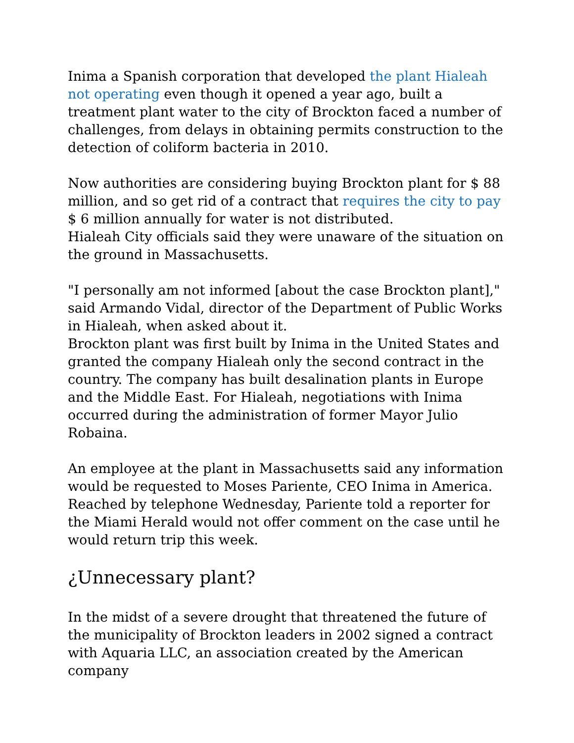Inima a Spanish corporation that developed the plant Hialeah not operating even though it opened a year ago, built a treatment plant water to the city of Brockton faced a number of challenges, from delays in obtaining permits construction to the detection of coliform bacteria in 2010.
Now authorities are considering buying Brockton plant for $ 88 million, and so get rid of a contract that requires the city to pay $ 6 million annually for water is not distributed.
Hialeah City officials said they were unaware of the situation on the ground in Massachusetts.
"I personally am not informed [about the case Brockton plant]," said Armando Vidal, director of the Department of Public Works in Hialeah, when asked about it.
Brockton plant was first built by Inima in the United States and granted the company Hialeah only the second contract in the country. The company has built desalination plants in Europe and the Middle East. For Hialeah, negotiations with Inima occurred during the administration of former Mayor Julio Robaina.
An employee at the plant in Massachusetts said any information would be requested to Moses Pariente, CEO Inima in America. Reached by telephone Wednesday, Pariente told a reporter for the Miami Herald would not offer comment on the case until he would return trip this week.
¿Unnecessary plant?
In the midst of a severe drought that threatened the future of the municipality of Brockton leaders in 2002 signed a contract with Aquaria LLC, an association created by the American company